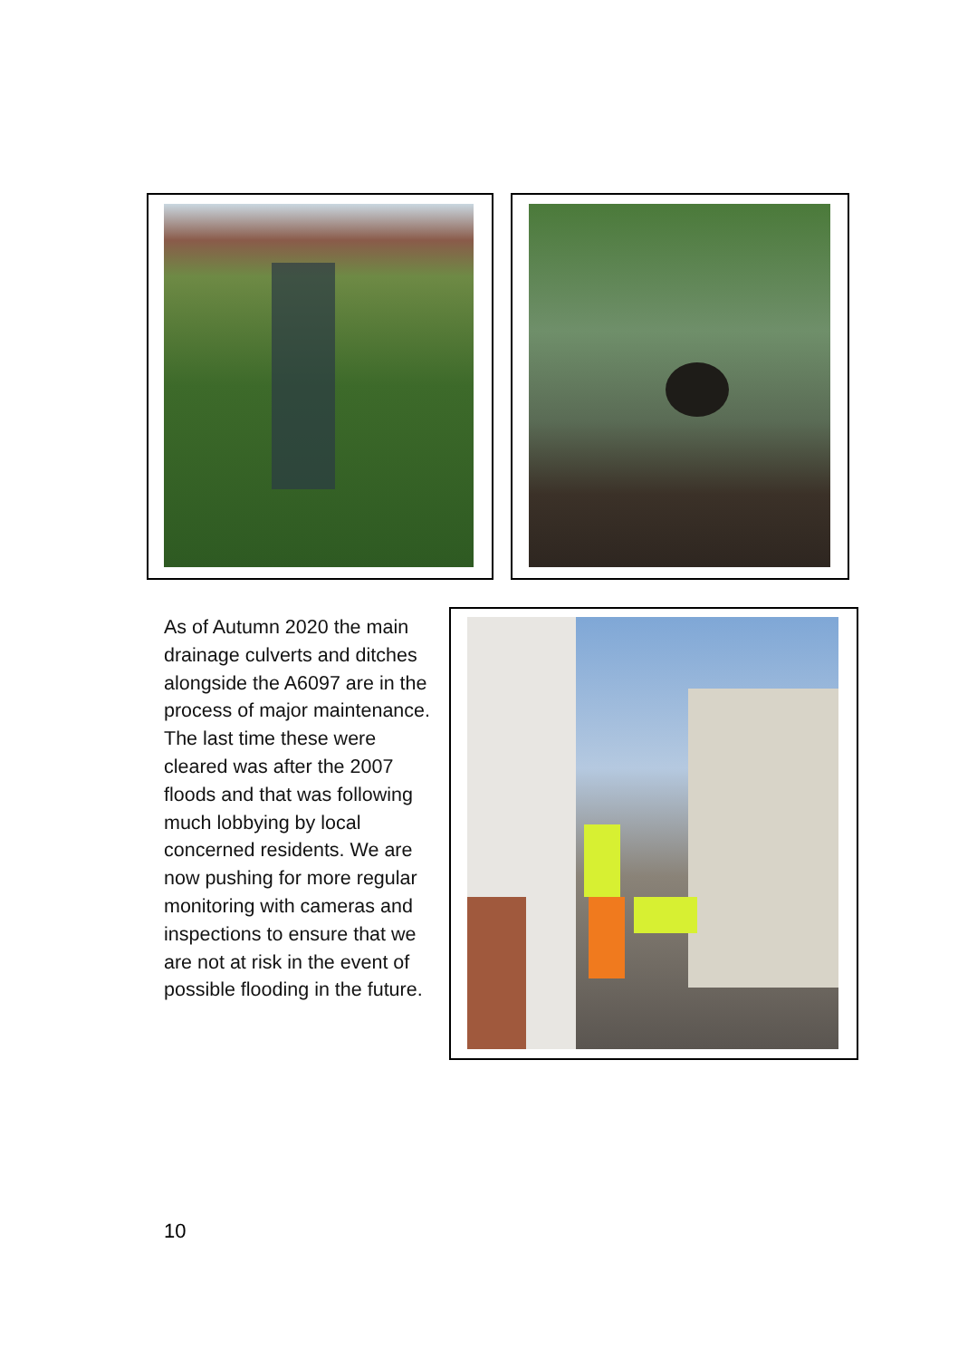As of Autumn 2020 the main drainage culverts and ditches alongside the A6097 are in the process of major maintenance. The last time these were cleared was after the 2007 floods and that was following much lobbying by local concerned residents. We are now pushing for more regular monitoring with cameras and inspections to ensure that we are not at risk in the event of possible flooding in the future.
10